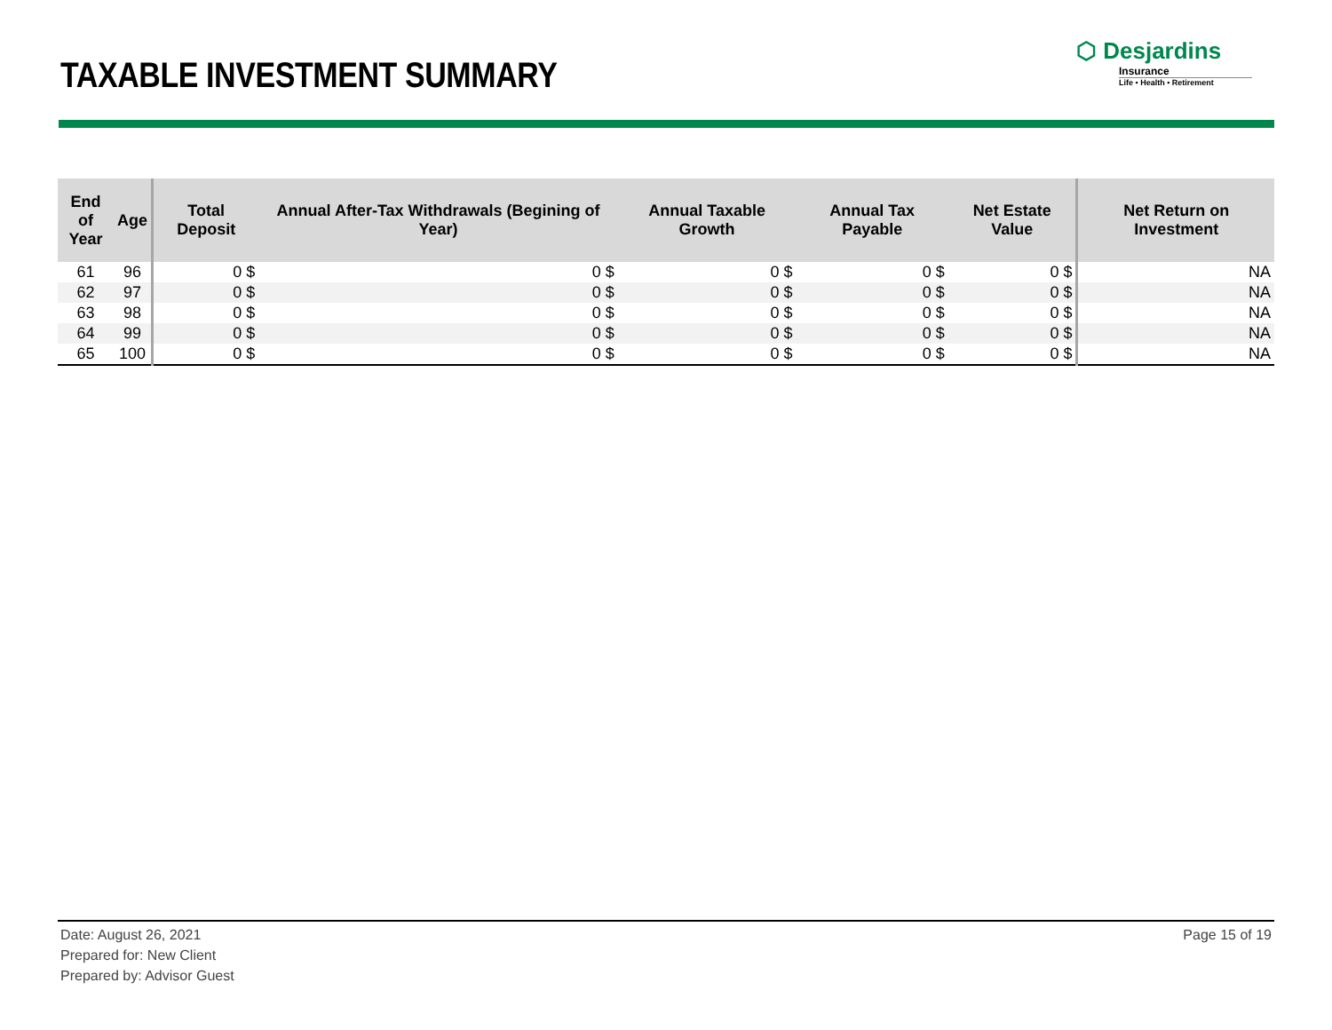TAXABLE INVESTMENT SUMMARY
⬡ Desjardins
Insurance
Life • Health • Retirement
| End of Year | Age | Total Deposit | Annual After-Tax Withdrawals (Begining of Year) | Annual Taxable Growth | Annual Tax Payable | Net Estate Value | Net Return on Investment |
| --- | --- | --- | --- | --- | --- | --- | --- |
| 61 | 96 | 0 $ | 0 $ | 0 $ | 0 $ | 0 $ | NA |
| 62 | 97 | 0 $ | 0 $ | 0 $ | 0 $ | 0 $ | NA |
| 63 | 98 | 0 $ | 0 $ | 0 $ | 0 $ | 0 $ | NA |
| 64 | 99 | 0 $ | 0 $ | 0 $ | 0 $ | 0 $ | NA |
| 65 | 100 | 0 $ | 0 $ | 0 $ | 0 $ | 0 $ | NA |
Date: August 26, 2021
Prepared for: New Client
Prepared by: Advisor Guest
Page 15 of 19